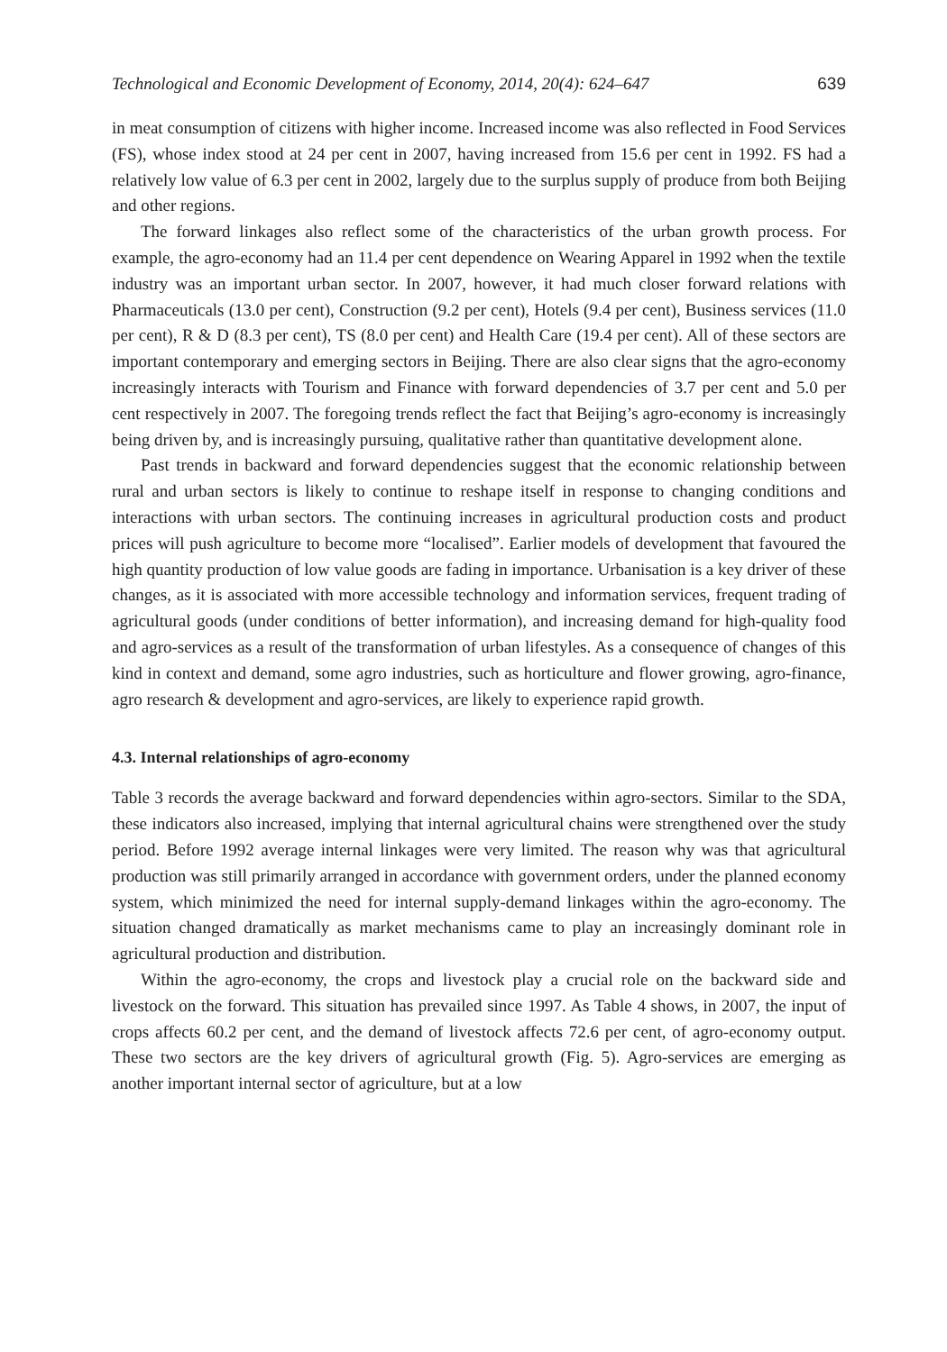Technological and Economic Development of Economy, 2014, 20(4): 624–647 639
in meat consumption of citizens with higher income. Increased income was also reflected in Food Services (FS), whose index stood at 24 per cent in 2007, having increased from 15.6 per cent in 1992. FS had a relatively low value of 6.3 per cent in 2002, largely due to the surplus supply of produce from both Beijing and other regions.
The forward linkages also reflect some of the characteristics of the urban growth process. For example, the agro-economy had an 11.4 per cent dependence on Wearing Apparel in 1992 when the textile industry was an important urban sector. In 2007, however, it had much closer forward relations with Pharmaceuticals (13.0 per cent), Construction (9.2 per cent), Hotels (9.4 per cent), Business services (11.0 per cent), R & D (8.3 per cent), TS (8.0 per cent) and Health Care (19.4 per cent). All of these sectors are important contemporary and emerging sectors in Beijing. There are also clear signs that the agro-economy increasingly interacts with Tourism and Finance with forward dependencies of 3.7 per cent and 5.0 per cent respectively in 2007. The foregoing trends reflect the fact that Beijing’s agro-economy is increasingly being driven by, and is increasingly pursuing, qualitative rather than quantitative development alone.
Past trends in backward and forward dependencies suggest that the economic relationship between rural and urban sectors is likely to continue to reshape itself in response to changing conditions and interactions with urban sectors. The continuing increases in agricultural production costs and product prices will push agriculture to become more “localised”. Earlier models of development that favoured the high quantity production of low value goods are fading in importance. Urbanisation is a key driver of these changes, as it is associated with more accessible technology and information services, frequent trading of agricultural goods (under conditions of better information), and increasing demand for high-quality food and agro-services as a result of the transformation of urban lifestyles. As a consequence of changes of this kind in context and demand, some agro industries, such as horticulture and flower growing, agro-finance, agro research & development and agro-services, are likely to experience rapid growth.
4.3. Internal relationships of agro-economy
Table 3 records the average backward and forward dependencies within agro-sectors. Similar to the SDA, these indicators also increased, implying that internal agricultural chains were strengthened over the study period. Before 1992 average internal linkages were very limited. The reason why was that agricultural production was still primarily arranged in accordance with government orders, under the planned economy system, which minimized the need for internal supply-demand linkages within the agro-economy. The situation changed dramatically as market mechanisms came to play an increasingly dominant role in agricultural production and distribution.
Within the agro-economy, the crops and livestock play a crucial role on the backward side and livestock on the forward. This situation has prevailed since 1997. As Table 4 shows, in 2007, the input of crops affects 60.2 per cent, and the demand of livestock affects 72.6 per cent, of agro-economy output. These two sectors are the key drivers of agricultural growth (Fig. 5). Agro-services are emerging as another important internal sector of agriculture, but at a low